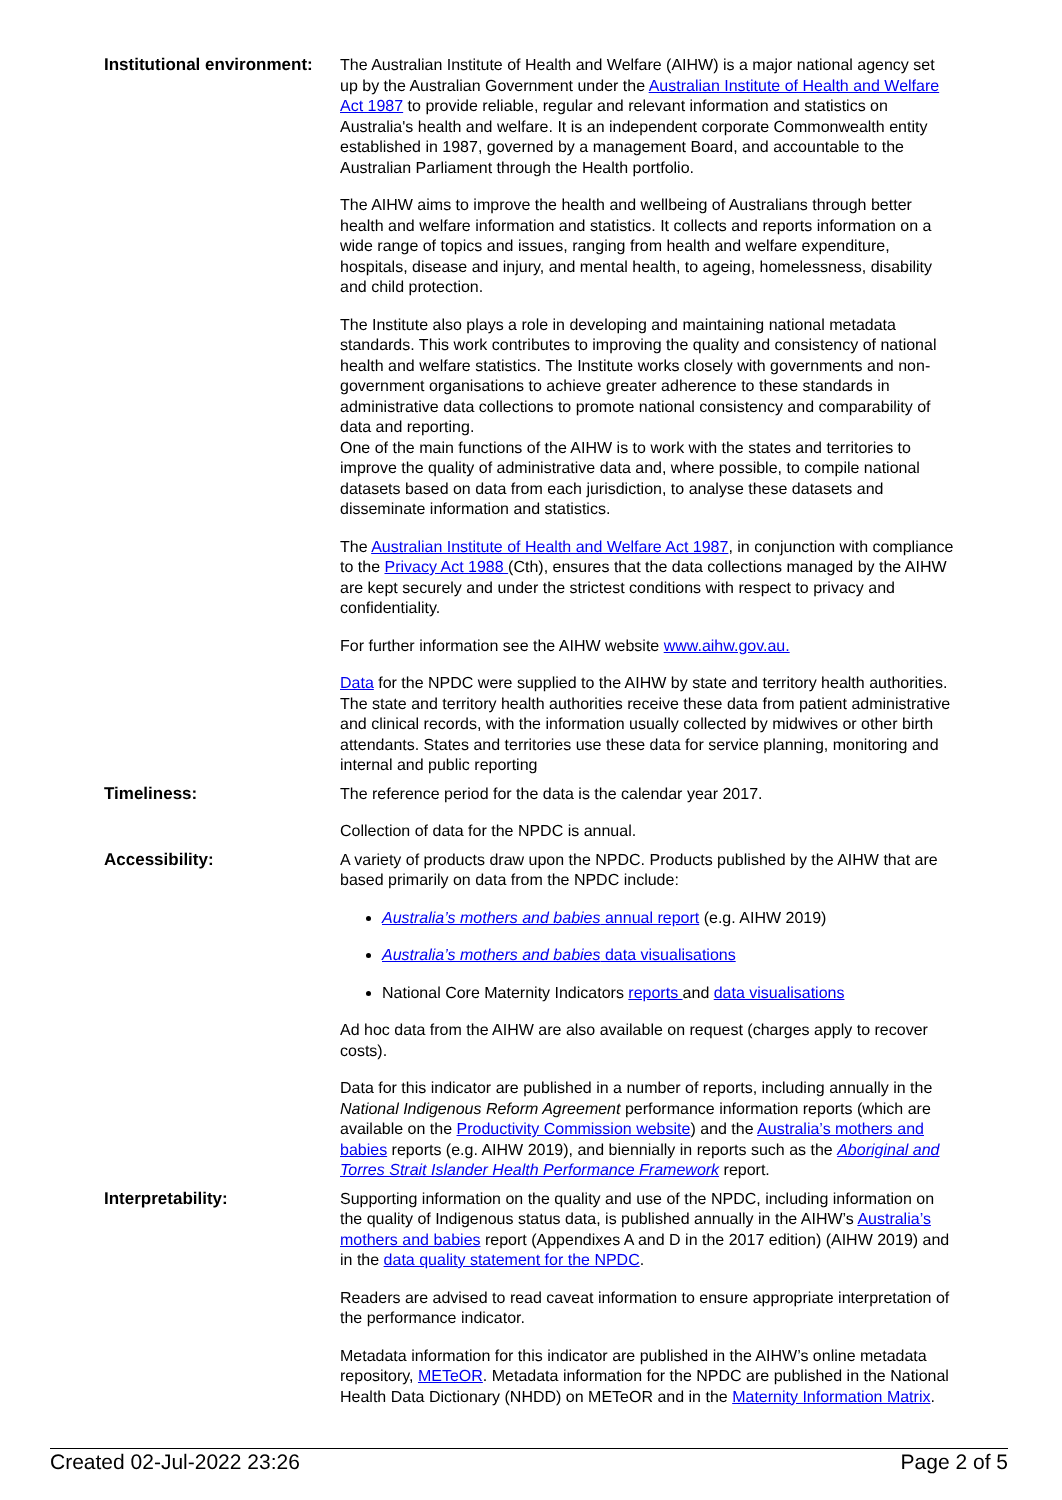| Institutional environment: | The Australian Institute of Health and Welfare (AIHW) is a major national agency set up by the Australian Government under the Australian Institute of Health and Welfare Act 1987 to provide reliable, regular and relevant information and statistics on Australia's health and welfare. It is an independent corporate Commonwealth entity established in 1987, governed by a management Board, and accountable to the Australian Parliament through the Health portfolio. The AIHW aims to improve the health and wellbeing of Australians through better health and welfare information and statistics. It collects and reports information on a wide range of topics and issues, ranging from health and welfare expenditure, hospitals, disease and injury, and mental health, to ageing, homelessness, disability and child protection. The Institute also plays a role in developing and maintaining national metadata standards. This work contributes to improving the quality and consistency of national health and welfare statistics. The Institute works closely with governments and non-government organisations to achieve greater adherence to these standards in administrative data collections to promote national consistency and comparability of data and reporting. One of the main functions of the AIHW is to work with the states and territories to improve the quality of administrative data and, where possible, to compile national datasets based on data from each jurisdiction, to analyse these datasets and disseminate information and statistics. The Australian Institute of Health and Welfare Act 1987 , in conjunction with compliance to the Privacy Act 1988 (Cth), ensures that the data collections managed by the AIHW are kept securely and under the strictest conditions with respect to privacy and confidentiality. For further information see the AIHW website www.aihw.gov.au. Data for the NPDC were supplied to the AIHW by state and territory health authorities. The state and territory health authorities receive these data from patient administrative and clinical records, with the information usually collected by midwives or other birth attendants. States and territories use these data for service planning, monitoring and internal and public reporting |
| Timeliness: | The reference period for the data is the calendar year 2017. Collection of data for the NPDC is annual. |
| Accessibility: | A variety of products draw upon the NPDC. Products published by the AIHW that are based primarily on data from the NPDC include: Australia’s mothers and babies annual report (e.g. AIHW 2019) Australia’s mothers and babies data visualisations National Core Maternity Indicators reports and data visualisations Ad hoc data from the AIHW are also available on request (charges apply to recover costs). Data for this indicator are published in a number of reports, including annually in the National Indigenous Reform Agreement performance information reports (which are available on the Productivity Commission website ) and the Australia’s mothers and babies reports (e.g. AIHW 2019), and biennially in reports such as the Aboriginal and Torres Strait Islander Health Performance Framework report. |
| Interpretability: | Supporting information on the quality and use of the NPDC, including information on the quality of Indigenous status data, is published annually in the AIHW’s Australia’s mothers and babies report (Appendixes A and D in the 2017 edition) (AIHW 2019) and in the data quality statement for the NPDC . Readers are advised to read caveat information to ensure appropriate interpretation of the performance indicator. Metadata information for this indicator are published in the AIHW’s online metadata repository, METeOR . Metadata information for the NPDC are published in the National Health Data Dictionary (NHDD) on METeOR and in the Maternity Information Matrix . |
Created 02-Jul-2022 23:26 Page 2 of 5